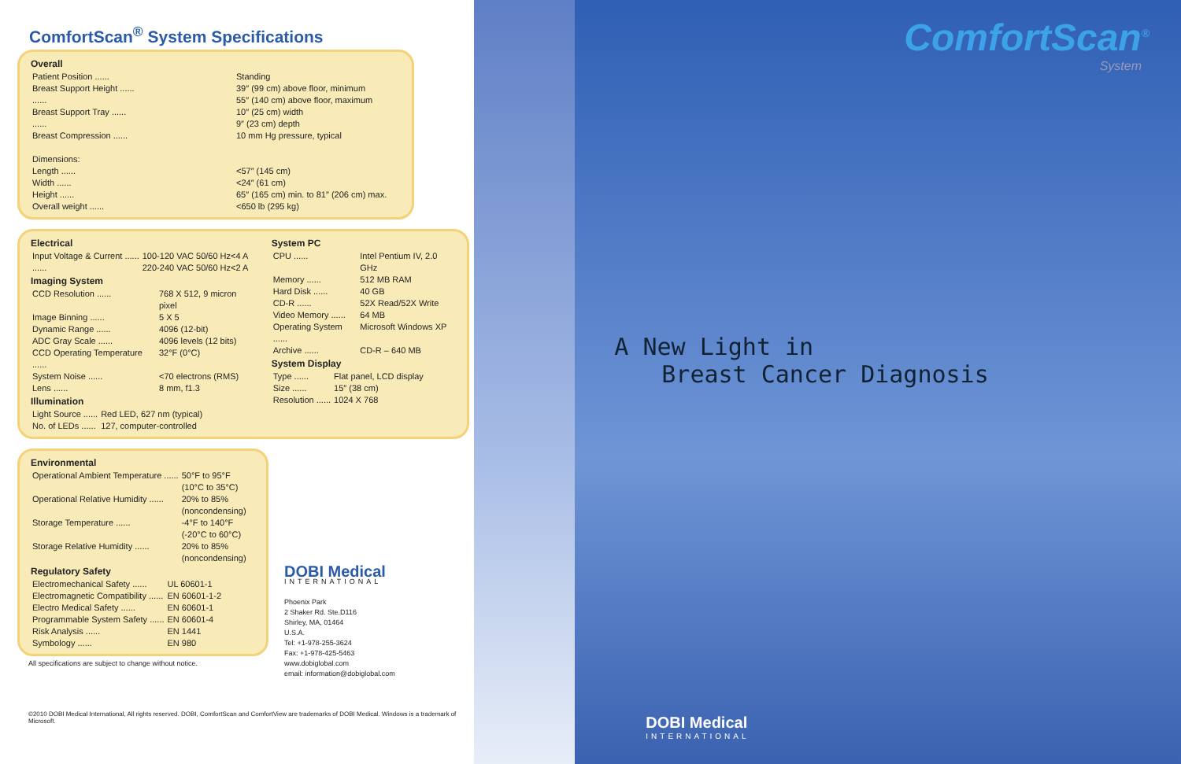ComfortScan<sup>®</sup> System Specifications
Overall
| Patient Position ...... | Standing |
| Breast Support Height ...... | 39″ (99 cm) above floor, minimum |
| ...... | 55″ (140 cm) above floor, maximum |
| Breast Support Tray ...... | 10″ (25 cm) width |
| ...... | 9″ (23 cm) depth |
| Breast Compression ...... | 10 mm Hg pressure, typical |
| Dimensions: | |
| Length ...... | <57″ (145 cm) |
| Width ...... | <24″ (61 cm) |
| Height ...... | 65″ (165 cm) min. to 81″ (206 cm) max. |
| Overall weight ...... | <650 lb (295 kg) |
Electrical
| Input Voltage & Current ...... | 100-120 VAC 50/60 Hz<4 A |
| ...... | 220-240 VAC 50/60 Hz<2 A |
Imaging System
| CCD Resolution ...... | 768 X 512, 9 micron pixel |
| Image Binning ...... | 5 X 5 |
| Dynamic Range ...... | 4096 (12-bit) |
| ADC Gray Scale ...... | 4096 levels (12 bits) |
| CCD Operating Temperature ...... | 32°F (0°C) |
| System Noise ...... | <70 electrons (RMS) |
| Lens ...... | 8 mm, f1.3 |
Illumination
| Light Source ...... | Red LED, 627 nm (typical) |
| No. of LEDs ...... | 127, computer-controlled |
System PC
| CPU ...... | Intel Pentium IV, 2.0 GHz |
| Memory ...... | 512 MB RAM |
| Hard Disk ...... | 40 GB |
| CD-R ...... | 52X Read/52X Write |
| Video Memory ...... | 64 MB |
| Operating System ...... | Microsoft Windows XP |
| Archive ...... | CD-R – 640 MB |
System Display
| Type ...... | Flat panel, LCD display |
| Size ...... | 15″ (38 cm) |
| Resolution ...... | 1024 X 768 |
Environmental
| Operational Ambient Temperature ...... | 50°F to 95°F (10°C to 35°C) |
| Operational Relative Humidity ...... | 20% to 85% (noncondensing) |
| Storage Temperature ...... | -4°F to 140°F (-20°C to 60°C) |
| Storage Relative Humidity ...... | 20% to 85% (noncondensing) |
Regulatory Safety
| Electromechanical Safety ...... | UL 60601-1 |
| Electromagnetic Compatibility ...... | EN 60601-1-2 |
| Electro Medical Safety ...... | EN 60601-1 |
| Programmable System Safety ...... | EN 60601-4 |
| Risk Analysis ...... | EN 1441 |
| Symbology ...... | EN 980 |
All specifications are subject to change without notice.
DOBI Medical
INTERNATIONAL
Phoenix Park
2 Shaker Rd. Ste.D116
Shirley, MA, 01464
U.S.A.
Tel: +1-978-255-3624
Fax: +1-978-425-5463
www.dobiglobal.com
email: information@dobiglobal.com
©2010 DOBI Medical International, All rights reserved. DOBI, ComfortScan and ComfortView are trademarks of DOBI Medical. Windows is a trademark of Microsoft.
ComfortScan<sup>®</sup>
System
A New Light in
Breast Cancer Diagnosis
DOBI Medical
INTERNATIONAL